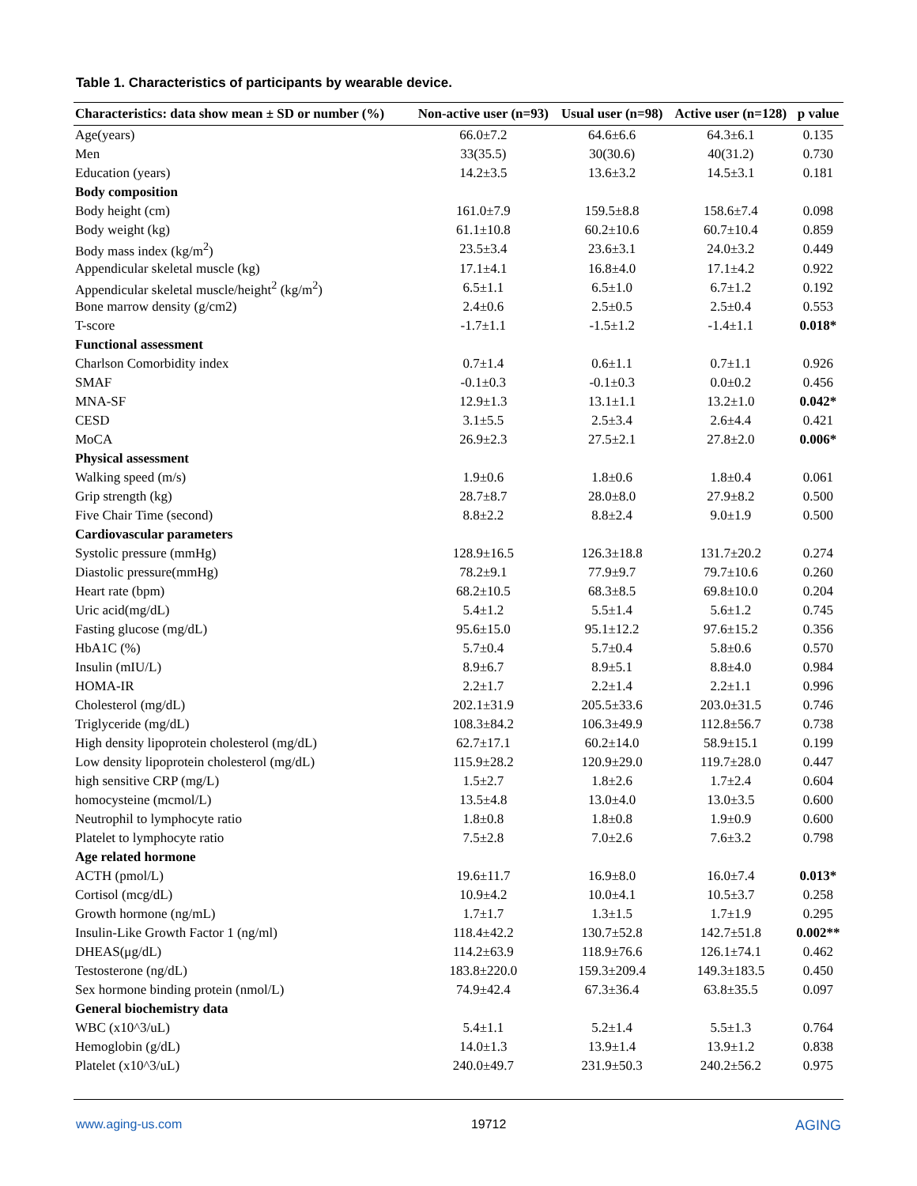Table 1. Characteristics of participants by wearable device.
| Characteristics: data show mean ± SD or number (%) | Non-active user (n=93) | Usual user (n=98) | Active user (n=128) | p value |
| --- | --- | --- | --- | --- |
| Age(years) | 66.0±7.2 | 64.6±6.6 | 64.3±6.1 | 0.135 |
| Men | 33(35.5) | 30(30.6) | 40(31.2) | 0.730 |
| Education (years) | 14.2±3.5 | 13.6±3.2 | 14.5±3.1 | 0.181 |
| Body composition | | | | |
| Body height (cm) | 161.0±7.9 | 159.5±8.8 | 158.6±7.4 | 0.098 |
| Body weight (kg) | 61.1±10.8 | 60.2±10.6 | 60.7±10.4 | 0.859 |
| Body mass index (kg/m<sup>2</sup>) | 23.5±3.4 | 23.6±3.1 | 24.0±3.2 | 0.449 |
| Appendicular skeletal muscle (kg) | 17.1±4.1 | 16.8±4.0 | 17.1±4.2 | 0.922 |
| Appendicular skeletal muscle/height<sup>2</sup> (kg/m<sup>2</sup>) | 6.5±1.1 | 6.5±1.0 | 6.7±1.2 | 0.192 |
| Bone marrow density (g/cm2) | 2.4±0.6 | 2.5±0.5 | 2.5±0.4 | 0.553 |
| T-score | -1.7±1.1 | -1.5±1.2 | -1.4±1.1 | 0.018* |
| Functional assessment | | | | |
| Charlson Comorbidity index | 0.7±1.4 | 0.6±1.1 | 0.7±1.1 | 0.926 |
| SMAF | -0.1±0.3 | -0.1±0.3 | 0.0±0.2 | 0.456 |
| MNA-SF | 12.9±1.3 | 13.1±1.1 | 13.2±1.0 | 0.042* |
| CESD | 3.1±5.5 | 2.5±3.4 | 2.6±4.4 | 0.421 |
| MoCA | 26.9±2.3 | 27.5±2.1 | 27.8±2.0 | 0.006* |
| Physical assessment | | | | |
| Walking speed (m/s) | 1.9±0.6 | 1.8±0.6 | 1.8±0.4 | 0.061 |
| Grip strength (kg) | 28.7±8.7 | 28.0±8.0 | 27.9±8.2 | 0.500 |
| Five Chair Time (second) | 8.8±2.2 | 8.8±2.4 | 9.0±1.9 | 0.500 |
| Cardiovascular parameters | | | | |
| Systolic pressure (mmHg) | 128.9±16.5 | 126.3±18.8 | 131.7±20.2 | 0.274 |
| Diastolic pressure(mmHg) | 78.2±9.1 | 77.9±9.7 | 79.7±10.6 | 0.260 |
| Heart rate (bpm) | 68.2±10.5 | 68.3±8.5 | 69.8±10.0 | 0.204 |
| Uric acid(mg/dL) | 5.4±1.2 | 5.5±1.4 | 5.6±1.2 | 0.745 |
| Fasting glucose (mg/dL) | 95.6±15.0 | 95.1±12.2 | 97.6±15.2 | 0.356 |
| HbA1C (%) | 5.7±0.4 | 5.7±0.4 | 5.8±0.6 | 0.570 |
| Insulin (mIU/L) | 8.9±6.7 | 8.9±5.1 | 8.8±4.0 | 0.984 |
| HOMA-IR | 2.2±1.7 | 2.2±1.4 | 2.2±1.1 | 0.996 |
| Cholesterol (mg/dL) | 202.1±31.9 | 205.5±33.6 | 203.0±31.5 | 0.746 |
| Triglyceride (mg/dL) | 108.3±84.2 | 106.3±49.9 | 112.8±56.7 | 0.738 |
| High density lipoprotein cholesterol (mg/dL) | 62.7±17.1 | 60.2±14.0 | 58.9±15.1 | 0.199 |
| Low density lipoprotein cholesterol (mg/dL) | 115.9±28.2 | 120.9±29.0 | 119.7±28.0 | 0.447 |
| high sensitive CRP (mg/L) | 1.5±2.7 | 1.8±2.6 | 1.7±2.4 | 0.604 |
| homocysteine (mcmol/L) | 13.5±4.8 | 13.0±4.0 | 13.0±3.5 | 0.600 |
| Neutrophil to lymphocyte ratio | 1.8±0.8 | 1.8±0.8 | 1.9±0.9 | 0.600 |
| Platelet to lymphocyte ratio | 7.5±2.8 | 7.0±2.6 | 7.6±3.2 | 0.798 |
| Age related hormone | | | | |
| ACTH (pmol/L) | 19.6±11.7 | 16.9±8.0 | 16.0±7.4 | 0.013* |
| Cortisol (mcg/dL) | 10.9±4.2 | 10.0±4.1 | 10.5±3.7 | 0.258 |
| Growth hormone (ng/mL) | 1.7±1.7 | 1.3±1.5 | 1.7±1.9 | 0.295 |
| Insulin-Like Growth Factor 1 (ng/ml) | 118.4±42.2 | 130.7±52.8 | 142.7±51.8 | 0.002** |
| DHEAS(μg/dL) | 114.2±63.9 | 118.9±76.6 | 126.1±74.1 | 0.462 |
| Testosterone (ng/dL) | 183.8±220.0 | 159.3±209.4 | 149.3±183.5 | 0.450 |
| Sex hormone binding protein (nmol/L) | 74.9±42.4 | 67.3±36.4 | 63.8±35.5 | 0.097 |
| General biochemistry data | | | | |
| WBC (x10^3/uL) | 5.4±1.1 | 5.2±1.4 | 5.5±1.3 | 0.764 |
| Hemoglobin (g/dL) | 14.0±1.3 | 13.9±1.4 | 13.9±1.2 | 0.838 |
| Platelet (x10^3/uL) | 240.0±49.7 | 231.9±50.3 | 240.2±56.2 | 0.975 |
www.aging-us.com 19712 AGING